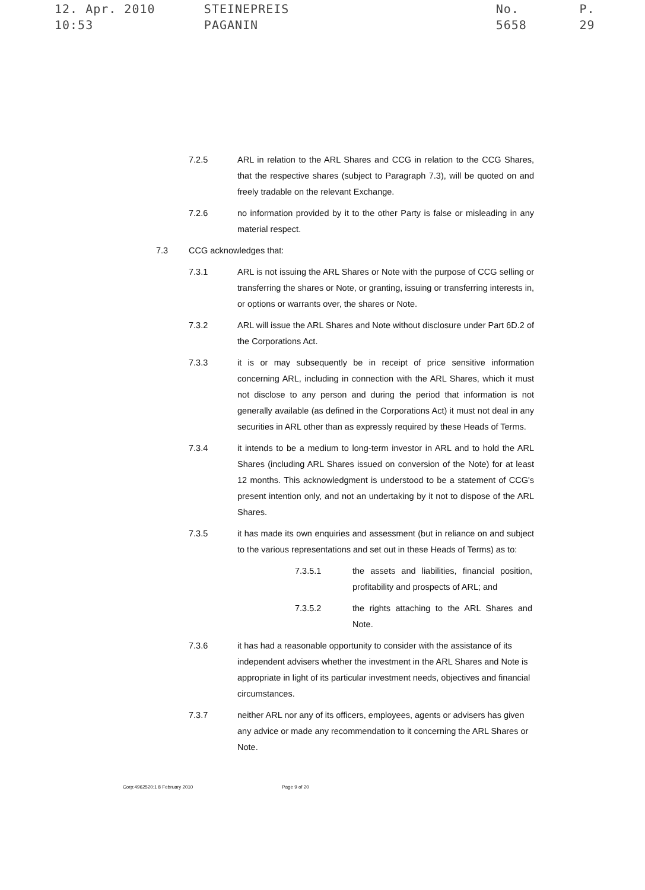12. Apr. 2010 10:53 STEINEPREIS PAGANIN No. 5658 P. 29
7.2.5 ARL in relation to the ARL Shares and CCG in relation to the CCG Shares, that the respective shares (subject to Paragraph 7.3), will be quoted on and freely tradable on the relevant Exchange.
7.2.6 no information provided by it to the other Party is false or misleading in any material respect.
7.3 CCG acknowledges that:
7.3.1 ARL is not issuing the ARL Shares or Note with the purpose of CCG selling or transferring the shares or Note, or granting, issuing or transferring interests in, or options or warrants over, the shares or Note.
7.3.2 ARL will issue the ARL Shares and Note without disclosure under Part 6D.2 of the Corporations Act.
7.3.3 it is or may subsequently be in receipt of price sensitive information concerning ARL, including in connection with the ARL Shares, which it must not disclose to any person and during the period that information is not generally available (as defined in the Corporations Act) it must not deal in any securities in ARL other than as expressly required by these Heads of Terms.
7.3.4 it intends to be a medium to long-term investor in ARL and to hold the ARL Shares (including ARL Shares issued on conversion of the Note) for at least 12 months. This acknowledgment is understood to be a statement of CCG's present intention only, and not an undertaking by it not to dispose of the ARL Shares.
7.3.5 it has made its own enquiries and assessment (but in reliance on and subject to the various representations and set out in these Heads of Terms) as to:
7.3.5.1 the assets and liabilities, financial position, profitability and prospects of ARL; and
7.3.5.2 the rights attaching to the ARL Shares and Note.
7.3.6 it has had a reasonable opportunity to consider with the assistance of its independent advisers whether the investment in the ARL Shares and Note is appropriate in light of its particular investment needs, objectives and financial circumstances.
7.3.7 neither ARL nor any of its officers, employees, agents or advisers has given any advice or made any recommendation to it concerning the ARL Shares or Note.
Corp:4962520:1 8 February 2010 Page 9 of 20